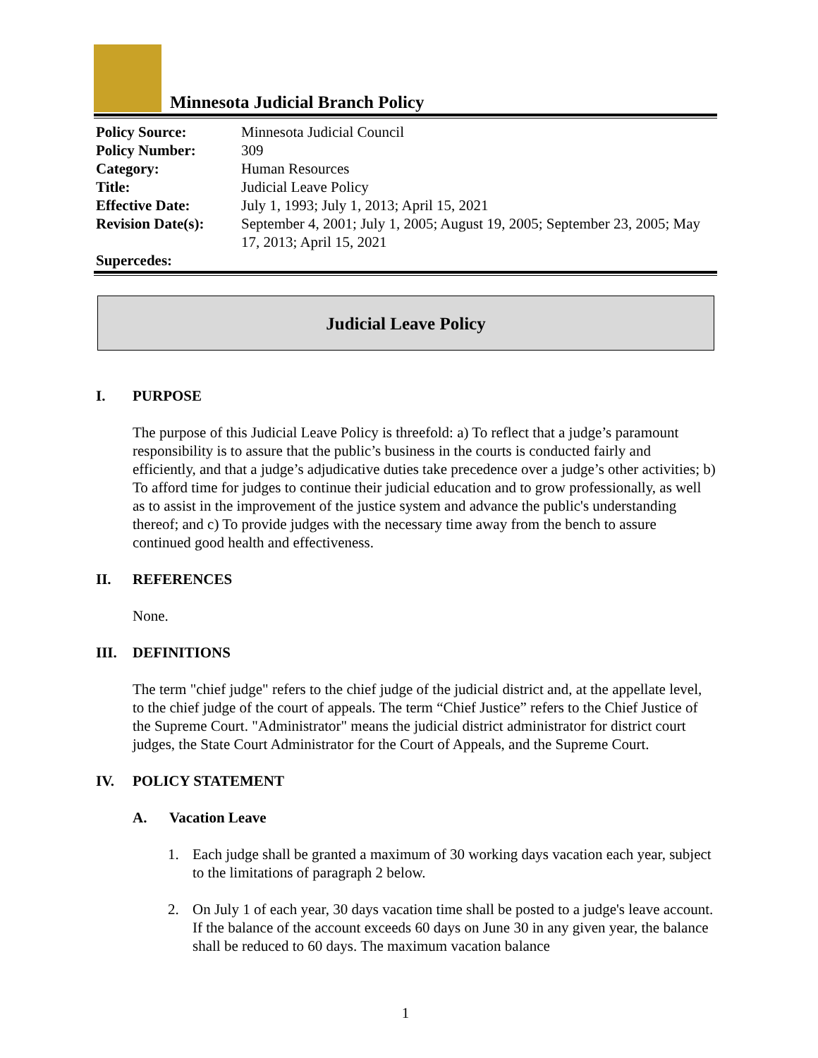Minnesota Judicial Branch Policy
| Policy Source: | Minnesota Judicial Council |
| Policy Number: | 309 |
| Category: | Human Resources |
| Title: | Judicial Leave Policy |
| Effective Date: | July 1, 1993; July 1, 2013; April 15, 2021 |
| Revision Date(s): | September 4, 2001; July 1, 2005; August 19, 2005; September 23, 2005; May 17, 2013; April 15, 2021 |
| Supercedes: | |
Judicial Leave Policy
I. PURPOSE
The purpose of this Judicial Leave Policy is threefold: a) To reflect that a judge’s paramount responsibility is to assure that the public’s business in the courts is conducted fairly and efficiently, and that a judge’s adjudicative duties take precedence over a judge’s other activities; b) To afford time for judges to continue their judicial education and to grow professionally, as well as to assist in the improvement of the justice system and advance the public's understanding thereof; and c) To provide judges with the necessary time away from the bench to assure continued good health and effectiveness.
II. REFERENCES
None.
III. DEFINITIONS
The term "chief judge" refers to the chief judge of the judicial district and, at the appellate level, to the chief judge of the court of appeals. The term “Chief Justice” refers to the Chief Justice of the Supreme Court. "Administrator" means the judicial district administrator for district court judges, the State Court Administrator for the Court of Appeals, and the Supreme Court.
IV. POLICY STATEMENT
A. Vacation Leave
1. Each judge shall be granted a maximum of 30 working days vacation each year, subject to the limitations of paragraph 2 below.
2. On July 1 of each year, 30 days vacation time shall be posted to a judge's leave account. If the balance of the account exceeds 60 days on June 30 in any given year, the balance shall be reduced to 60 days. The maximum vacation balance
1